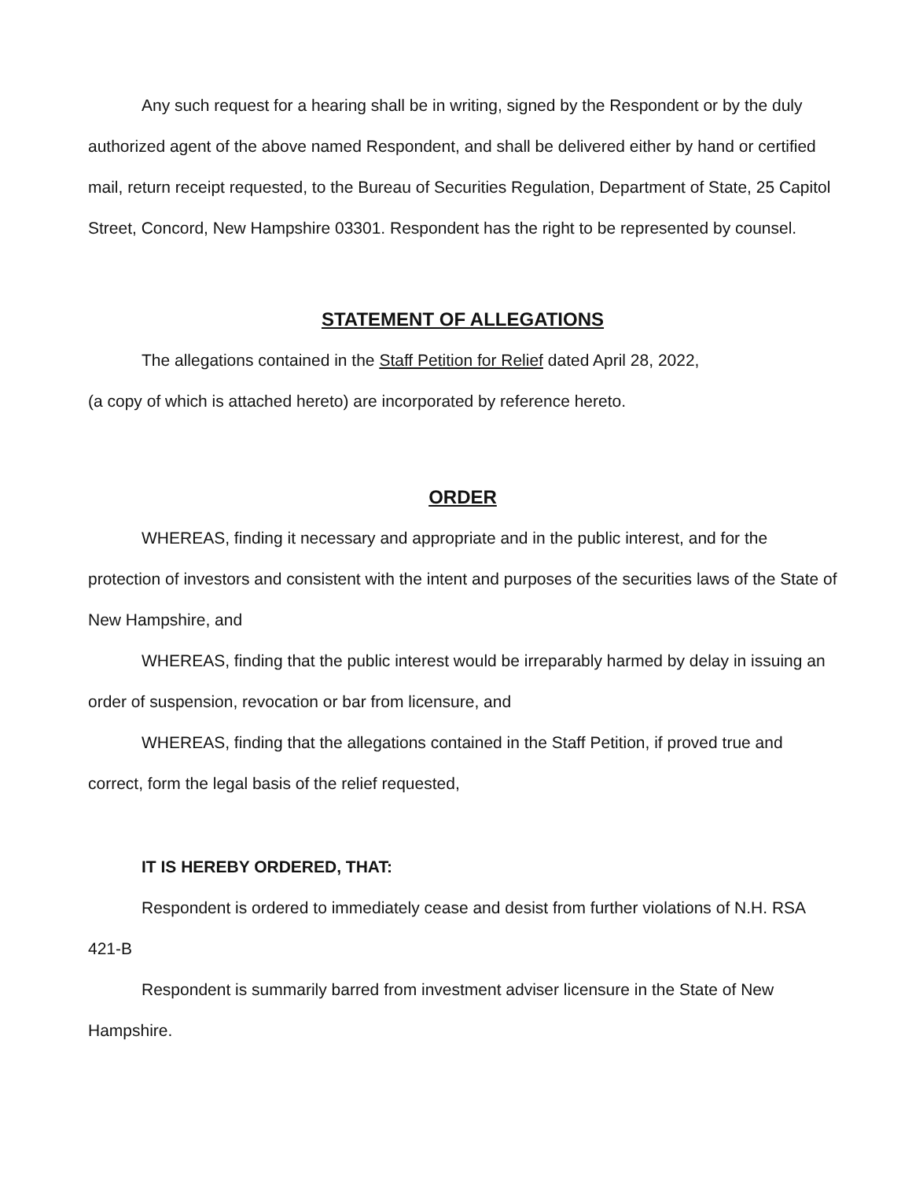Any such request for a hearing shall be in writing, signed by the Respondent or by the duly authorized agent of the above named Respondent, and shall be delivered either by hand or certified mail, return receipt requested, to the Bureau of Securities Regulation, Department of State, 25 Capitol Street, Concord, New Hampshire 03301. Respondent has the right to be represented by counsel.
STATEMENT OF ALLEGATIONS
The allegations contained in the Staff Petition for Relief dated April 28, 2022,
(a copy of which is attached hereto) are incorporated by reference hereto.
ORDER
WHEREAS, finding it necessary and appropriate and in the public interest, and for the protection of investors and consistent with the intent and purposes of the securities laws of the State of New Hampshire, and
WHEREAS, finding that the public interest would be irreparably harmed by delay in issuing an order of suspension, revocation or bar from licensure, and
WHEREAS, finding that the allegations contained in the Staff Petition, if proved true and correct, form the legal basis of the relief requested,
IT IS HEREBY ORDERED, THAT:
Respondent is ordered to immediately cease and desist from further violations of N.H. RSA 421-B
Respondent is summarily barred from investment adviser licensure in the State of New Hampshire.